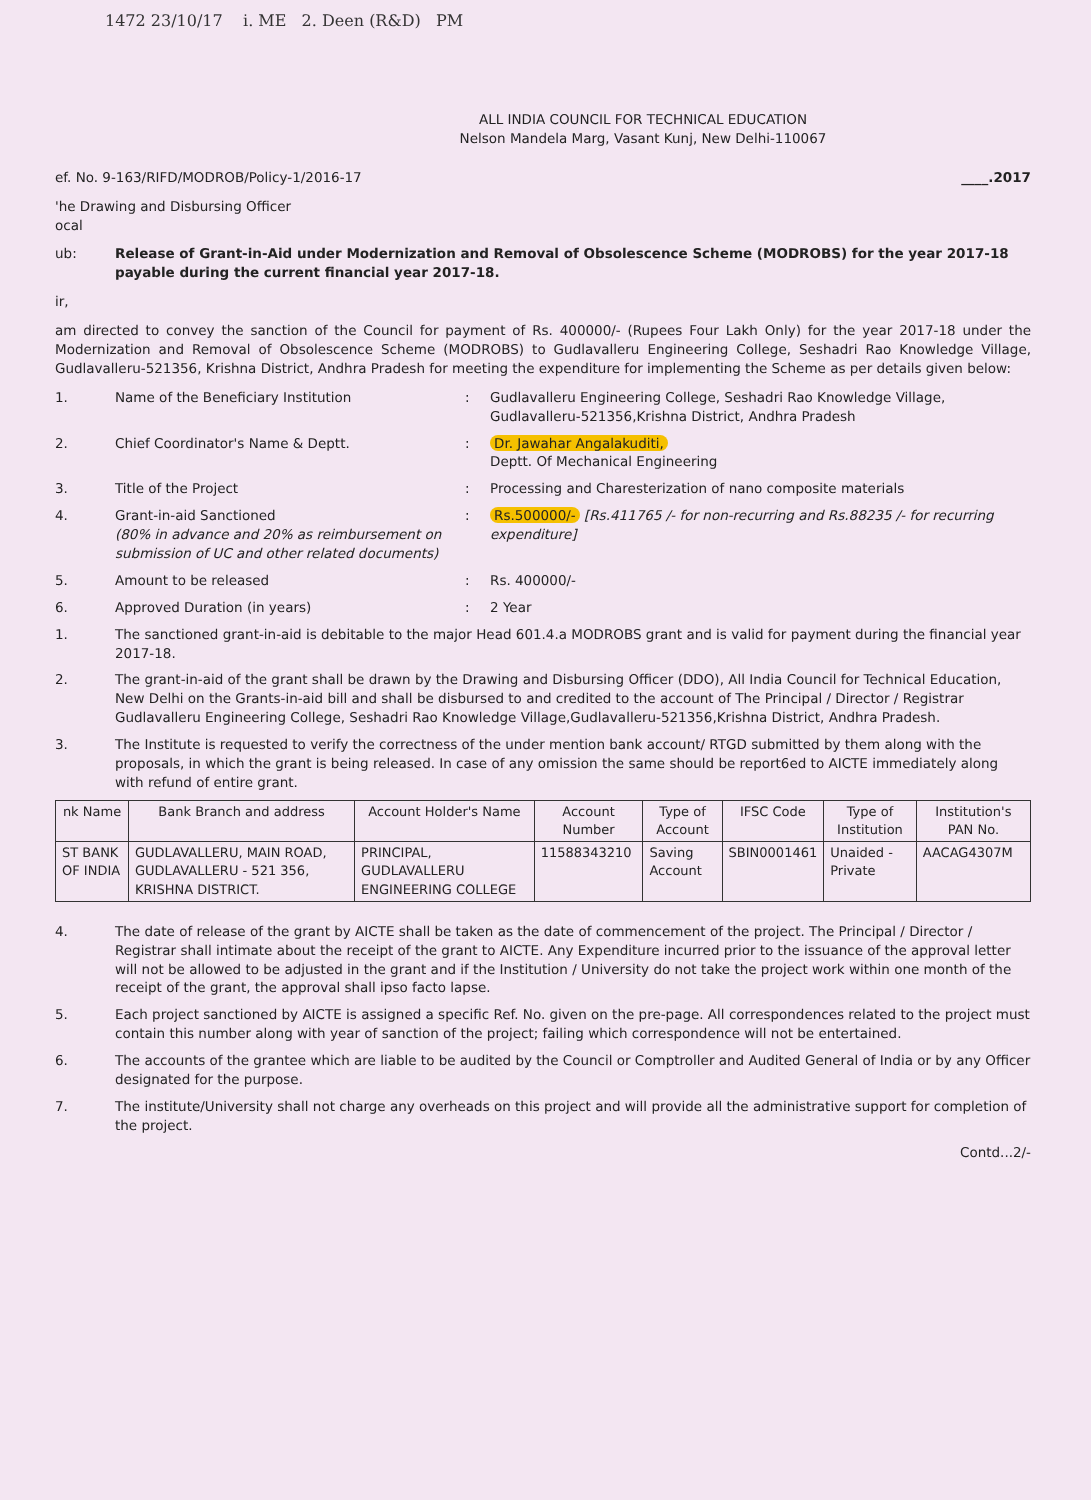1472 23/10/17 i. ME 2. Deen (R&D) PM
ALL INDIA COUNCIL FOR TECHNICAL EDUCATION
Nelson Mandela Marg, Vasant Kunj, New Delhi-110067
ef. No. 9-163/RIFD/MODROB/Policy-1/2016-17 ____.2017
'he Drawing and Disbursing Officer
ocal
ub: Release of Grant-in-Aid under Modernization and Removal of Obsolescence Scheme (MODROBS) for the year 2017-18 payable during the current financial year 2017-18.
ir,
am directed to convey the sanction of the Council for payment of Rs. 400000/- (Rupees Four Lakh Only) for the year 2017-18 under the Modernization and Removal of Obsolescence Scheme (MODROBS) to Gudlavalleru Engineering College, Seshadri Rao Knowledge Village, Gudlavalleru-521356, Krishna District, Andhra Pradesh for meeting the expenditure for implementing the Scheme as per details given below:
1. Name of the Beneficiary Institution: Gudlavalleru Engineering College, Seshadri Rao Knowledge Village, Gudlavalleru-521356,Krishna District, Andhra Pradesh
2. Chief Coordinator's Name & Deptt.: Dr. Jawahar Angalakuditi,
Deptt. Of Mechanical Engineering
3. Title of the Project: Processing and Charesterization of nano composite materials
4. Grant-in-aid Sanctioned
(80% in advance and 20% as reimbursement on submission of UC and other related documents): Rs.500000/- [Rs.411765 /- for non-recurring and Rs.88235 /- for recurring expenditure]
5. Amount to be released: Rs. 400000/-
6. Approved Duration (in years): 2 Year
1. The sanctioned grant-in-aid is debitable to the major Head 601.4.a MODROBS grant and is valid for payment during the financial year 2017-18.
2. The grant-in-aid of the grant shall be drawn by the Drawing and Disbursing Officer (DDO), All India Council for Technical Education, New Delhi on the Grants-in-aid bill and shall be disbursed to and credited to the account of The Principal / Director / Registrar Gudlavalleru Engineering College, Seshadri Rao Knowledge Village,Gudlavalleru-521356,Krishna District, Andhra Pradesh.
3. The Institute is requested to verify the correctness of the under mention bank account/ RTGD submitted by them along with the proposals, in which the grant is being released. In case of any omission the same should be report6ed to AICTE immediately along with refund of entire grant.
| nk Name | Bank Branch and address | Account Holder's Name | Account Number | Type of Account | IFSC Code | Type of Institution | Institution's PAN No. |
| --- | --- | --- | --- | --- | --- | --- | --- |
| ST BANK OF INDIA | GUDLAVALLERU, MAIN ROAD, GUDLAVALLERU - 521 356, KRISHNA DISTRICT. | PRINCIPAL, GUDLAVALLERU ENGINEERING COLLEGE | 11588343210 | Saving Account | SBIN0001461 | Unaided - Private | AACAG4307M |
4. The date of release of the grant by AICTE shall be taken as the date of commencement of the project. The Principal / Director / Registrar shall intimate about the receipt of the grant to AICTE. Any Expenditure incurred prior to the issuance of the approval letter will not be allowed to be adjusted in the grant and if the Institution / University do not take the project work within one month of the receipt of the grant, the approval shall ipso facto lapse.
5. Each project sanctioned by AICTE is assigned a specific Ref. No. given on the pre-page. All correspondences related to the project must contain this number along with year of sanction of the project; failing which correspondence will not be entertained.
6. The accounts of the grantee which are liable to be audited by the Council or Comptroller and Audited General of India or by any Officer designated for the purpose.
7. The institute/University shall not charge any overheads on this project and will provide all the administrative support for completion of the project.
Contd...2/-